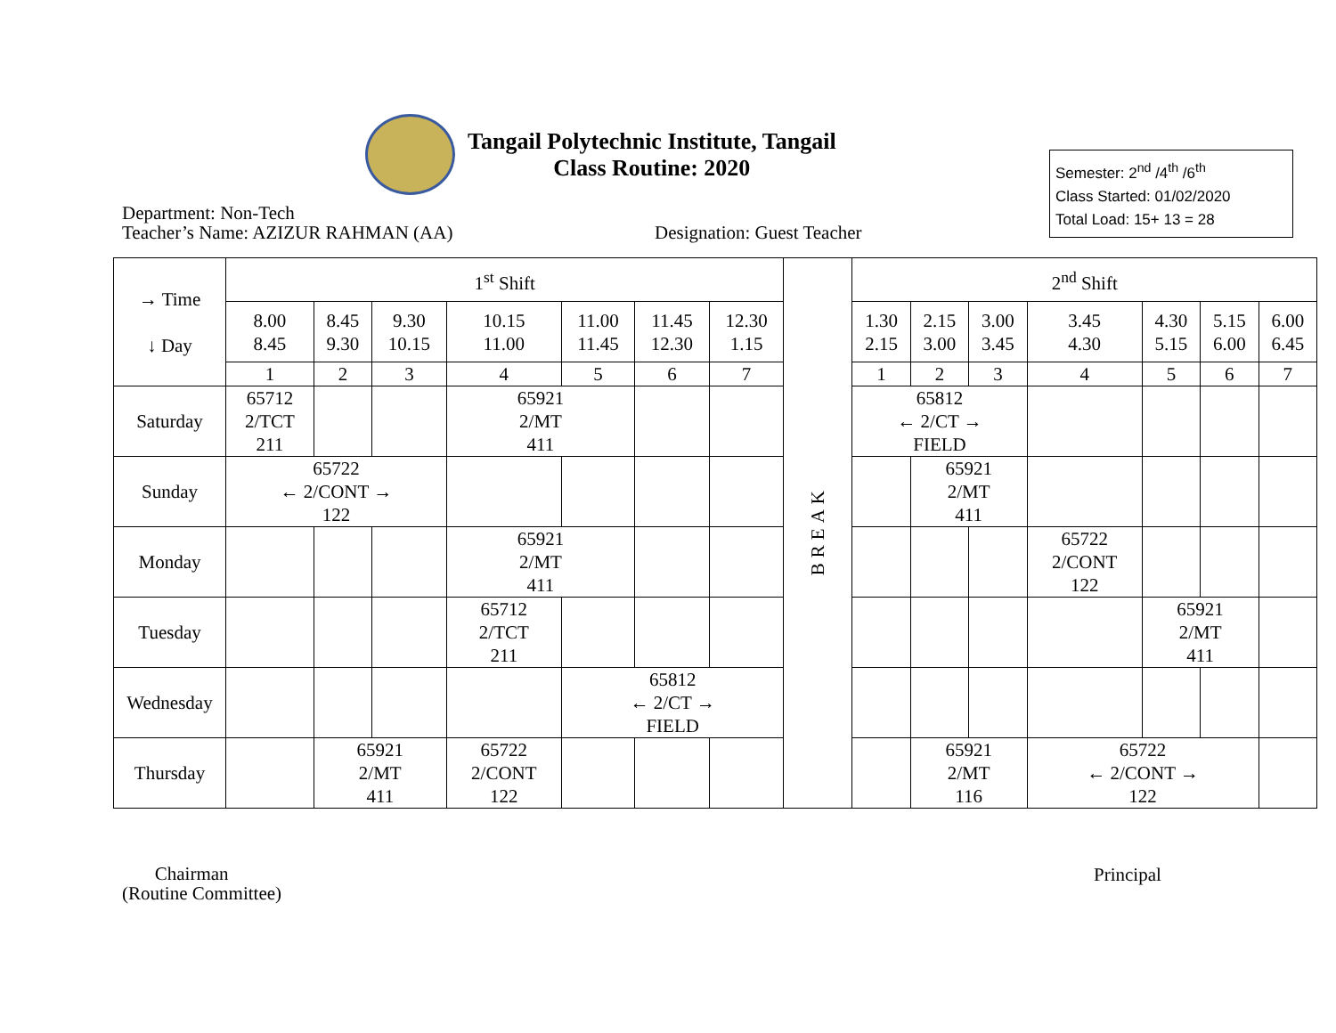Tangail Polytechnic Institute, Tangail
Class Routine: 2020
Semester: 2<sup>nd</sup> /4<sup>th</sup> /6<sup>th</sup>
Class Started: 01/02/2020
Total Load: 15+ 13 = 28
Department: Non-Tech
Teacher’s Name: AZIZUR RAHMAN (AA)
Designation: Guest Teacher
| → Time ↓ Day | 1<sup>st</sup> Shift | | | | | | | BREAK | 2<sup>nd</sup> Shift | | | | | | |
| --- | --- | --- | --- | --- | --- | --- | --- | --- | --- | --- | --- | --- | --- | --- | --- |
| | 8.00 8.45 | 8.45 9.30 | 9.30 10.15 | 10.15 11.00 | 11.00 11.45 | 11.45 12.30 | 12.30 1.15 | | 1.30 2.15 | 2.15 3.00 | 3.00 3.45 | 3.45 4.30 | 4.30 5.15 | 5.15 6.00 | 6.00 6.45 |
| | 1 | 2 | 3 | 4 | 5 | 6 | 7 | | 1 | 2 | 3 | 4 | 5 | 6 | 7 |
| Saturday | 65712 2/TCT 211 | | | 65921 2/MT 411 | | | | | 65812 ← 2/CT → FIELD | | | | | | |
| Sunday | 65722 ← 2/CONT → 122 | | | | | | | | | 65921 2/MT 411 | | | | | |
| Monday | | | | 65921 2/MT 411 | | | | | | | | 65722 2/CONT 122 | | | |
| Tuesday | | | | 65712 2/TCT 211 | | | | | | | | | 65921 2/MT 411 | | |
| Wednesday | | | | | 65812 ← 2/CT → FIELD | | | | | | | | | | |
| Thursday | | 65921 2/MT 411 | | 65722 2/CONT 122 | | | | | | 65921 2/MT 116 | | 65722 ← 2/CONT → 122 | | | |
Chairman
(Routine Committee)
Principal